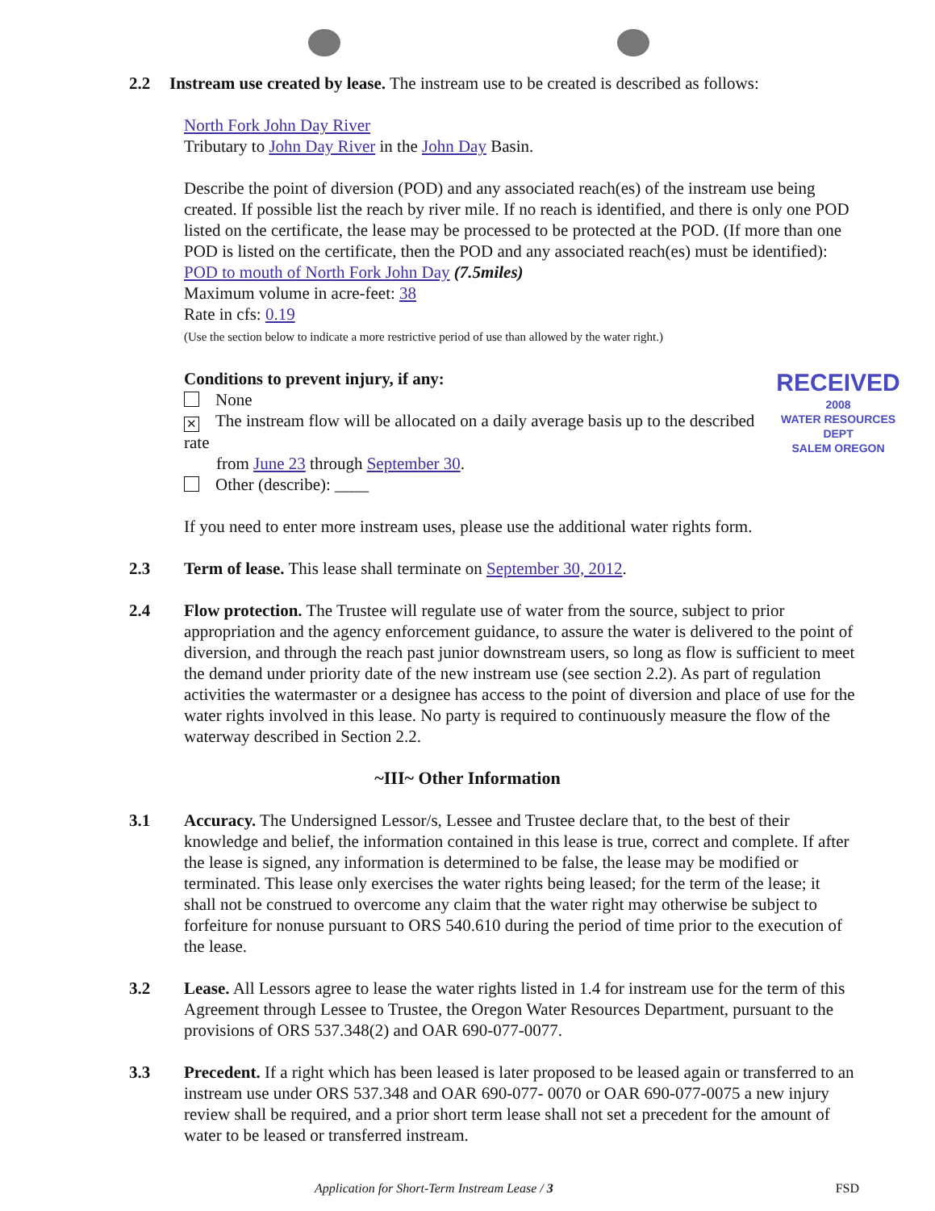2.2 Instream use created by lease. The instream use to be created is described as follows:
North Fork John Day River
Tributary to John Day River in the John Day Basin.
Describe the point of diversion (POD) and any associated reach(es) of the instream use being created. If possible list the reach by river mile. If no reach is identified, and there is only one POD listed on the certificate, the lease may be processed to be protected at the POD. (If more than one POD is listed on the certificate, then the POD and any associated reach(es) must be identified): POD to mouth of North Fork John Day (7.5miles)
Maximum volume in acre-feet: 38
Rate in cfs: 0.19
(Use the section below to indicate a more restrictive period of use than allowed by the water right.)
Conditions to prevent injury, if any:
None
✕ The instream flow will be allocated on a daily average basis up to the described rate
from June 23 through September 30.
Other (describe): ____
RECEIVED
2008
WATER RESOURCES DEPT
SALEM OREGON
If you need to enter more instream uses, please use the additional water rights form.
2.3 Term of lease. This lease shall terminate on September 30, 2012.
2.4 Flow protection. The Trustee will regulate use of water from the source, subject to prior appropriation and the agency enforcement guidance, to assure the water is delivered to the point of diversion, and through the reach past junior downstream users, so long as flow is sufficient to meet the demand under priority date of the new instream use (see section 2.2). As part of regulation activities the watermaster or a designee has access to the point of diversion and place of use for the water rights involved in this lease. No party is required to continuously measure the flow of the waterway described in Section 2.2.
~III~ Other Information
3.1 Accuracy. The Undersigned Lessor/s, Lessee and Trustee declare that, to the best of their knowledge and belief, the information contained in this lease is true, correct and complete. If after the lease is signed, any information is determined to be false, the lease may be modified or terminated. This lease only exercises the water rights being leased; for the term of the lease; it shall not be construed to overcome any claim that the water right may otherwise be subject to forfeiture for nonuse pursuant to ORS 540.610 during the period of time prior to the execution of the lease.
3.2 Lease. All Lessors agree to lease the water rights listed in 1.4 for instream use for the term of this Agreement through Lessee to Trustee, the Oregon Water Resources Department, pursuant to the provisions of ORS 537.348(2) and OAR 690-077-0077.
3.3 Precedent. If a right which has been leased is later proposed to be leased again or transferred to an instream use under ORS 537.348 and OAR 690-077- 0070 or OAR 690-077-0075 a new injury review shall be required, and a prior short term lease shall not set a precedent for the amount of water to be leased or transferred instream.
Application for Short-Term Instream Lease / 3 FSD